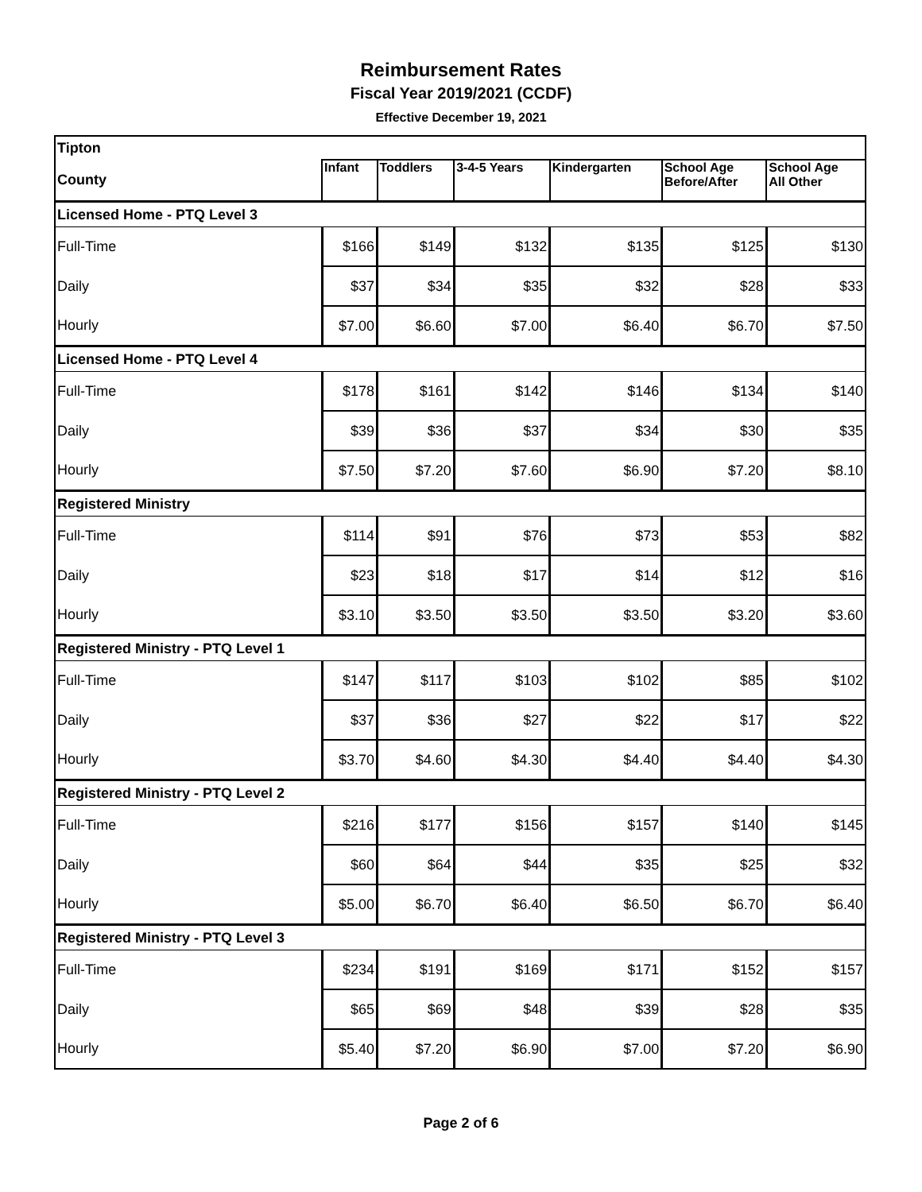Reimbursement Rates
Fiscal Year 2019/2021 (CCDF)
Effective December 19, 2021
| Tipton | | | | | | |
| County | Infant | Toddlers | 3-4-5 Years | Kindergarten | School Age Before/After | School Age All Other |
| Licensed Home - PTQ Level 3 | | | | | | |
| Full-Time | $166 | $149 | $132 | $135 | $125 | $130 |
| Daily | $37 | $34 | $35 | $32 | $28 | $33 |
| Hourly | $7.00 | $6.60 | $7.00 | $6.40 | $6.70 | $7.50 |
| Licensed Home - PTQ Level 4 | | | | | | |
| Full-Time | $178 | $161 | $142 | $146 | $134 | $140 |
| Daily | $39 | $36 | $37 | $34 | $30 | $35 |
| Hourly | $7.50 | $7.20 | $7.60 | $6.90 | $7.20 | $8.10 |
| Registered Ministry | | | | | | |
| Full-Time | $114 | $91 | $76 | $73 | $53 | $82 |
| Daily | $23 | $18 | $17 | $14 | $12 | $16 |
| Hourly | $3.10 | $3.50 | $3.50 | $3.50 | $3.20 | $3.60 |
| Registered Ministry - PTQ Level 1 | | | | | | |
| Full-Time | $147 | $117 | $103 | $102 | $85 | $102 |
| Daily | $37 | $36 | $27 | $22 | $17 | $22 |
| Hourly | $3.70 | $4.60 | $4.30 | $4.40 | $4.40 | $4.30 |
| Registered Ministry - PTQ Level 2 | | | | | | |
| Full-Time | $216 | $177 | $156 | $157 | $140 | $145 |
| Daily | $60 | $64 | $44 | $35 | $25 | $32 |
| Hourly | $5.00 | $6.70 | $6.40 | $6.50 | $6.70 | $6.40 |
| Registered Ministry - PTQ Level 3 | | | | | | |
| Full-Time | $234 | $191 | $169 | $171 | $152 | $157 |
| Daily | $65 | $69 | $48 | $39 | $28 | $35 |
| Hourly | $5.40 | $7.20 | $6.90 | $7.00 | $7.20 | $6.90 |
Page 2 of 6